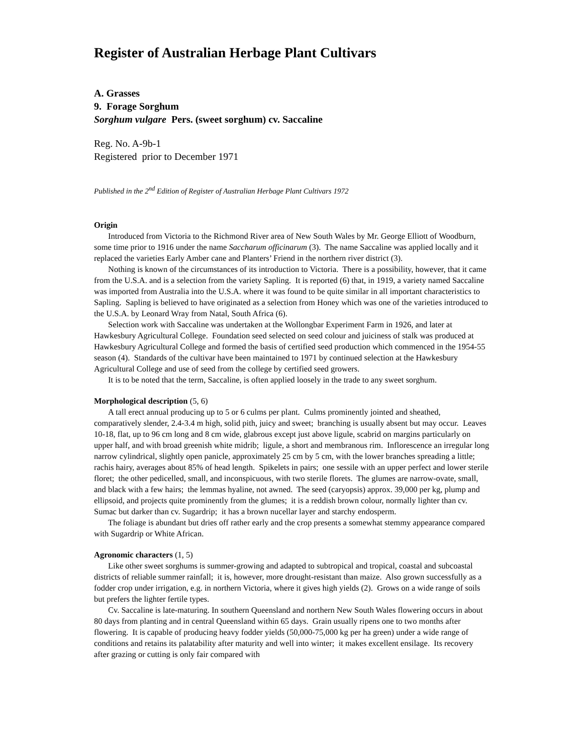Register of Australian Herbage Plant Cultivars
A. Grasses
9. Forage Sorghum
Sorghum vulgare Pers. (sweet sorghum) cv. Saccaline
Reg. No. A-9b-1
Registered prior to December 1971
Published in the 2<sup>nd</sup> Edition of Register of Australian Herbage Plant Cultivars 1972
Origin
Introduced from Victoria to the Richmond River area of New South Wales by Mr. George Elliott of Woodburn, some time prior to 1916 under the name Saccharum officinarum (3). The name Saccaline was applied locally and it replaced the varieties Early Amber cane and Planters’ Friend in the northern river district (3).
Nothing is known of the circumstances of its introduction to Victoria. There is a possibility, however, that it came from the U.S.A. and is a selection from the variety Sapling. It is reported (6) that, in 1919, a variety named Saccaline was imported from Australia into the U.S.A. where it was found to be quite similar in all important characteristics to Sapling. Sapling is believed to have originated as a selection from Honey which was one of the varieties introduced to the U.S.A. by Leonard Wray from Natal, South Africa (6).
Selection work with Saccaline was undertaken at the Wollongbar Experiment Farm in 1926, and later at Hawkesbury Agricultural College. Foundation seed selected on seed colour and juiciness of stalk was produced at Hawkesbury Agricultural College and formed the basis of certified seed production which commenced in the 1954-55 season (4). Standards of the cultivar have been maintained to 1971 by continued selection at the Hawkesbury Agricultural College and use of seed from the college by certified seed growers.
It is to be noted that the term, Saccaline, is often applied loosely in the trade to any sweet sorghum.
Morphological description (5, 6)
A tall erect annual producing up to 5 or 6 culms per plant. Culms prominently jointed and sheathed, comparatively slender, 2.4-3.4 m high, solid pith, juicy and sweet; branching is usually absent but may occur. Leaves 10-18, flat, up to 96 cm long and 8 cm wide, glabrous except just above ligule, scabrid on margins particularly on upper half, and with broad greenish white midrib; ligule, a short and membranous rim. Inflorescence an irregular long narrow cylindrical, slightly open panicle, approximately 25 cm by 5 cm, with the lower branches spreading a little; rachis hairy, averages about 85% of head length. Spikelets in pairs; one sessile with an upper perfect and lower sterile floret; the other pedicelled, small, and inconspicuous, with two sterile florets. The glumes are narrow-ovate, small, and black with a few hairs; the lemmas hyaline, not awned. The seed (caryopsis) approx. 39,000 per kg, plump and ellipsoid, and projects quite prominently from the glumes; it is a reddish brown colour, normally lighter than cv. Sumac but darker than cv. Sugardrip; it has a brown nucellar layer and starchy endosperm.
The foliage is abundant but dries off rather early and the crop presents a somewhat stemmy appearance compared with Sugardrip or White African.
Agronomic characters (1, 5)
Like other sweet sorghums is summer-growing and adapted to subtropical and tropical, coastal and subcoastal districts of reliable summer rainfall; it is, however, more drought-resistant than maize. Also grown successfully as a fodder crop under irrigation, e.g. in northern Victoria, where it gives high yields (2). Grows on a wide range of soils but prefers the lighter fertile types.
Cv. Saccaline is late-maturing. In southern Queensland and northern New South Wales flowering occurs in about 80 days from planting and in central Queensland within 65 days. Grain usually ripens one to two months after flowering. It is capable of producing heavy fodder yields (50,000-75,000 kg per ha green) under a wide range of conditions and retains its palatability after maturity and well into winter; it makes excellent ensilage. Its recovery after grazing or cutting is only fair compared with